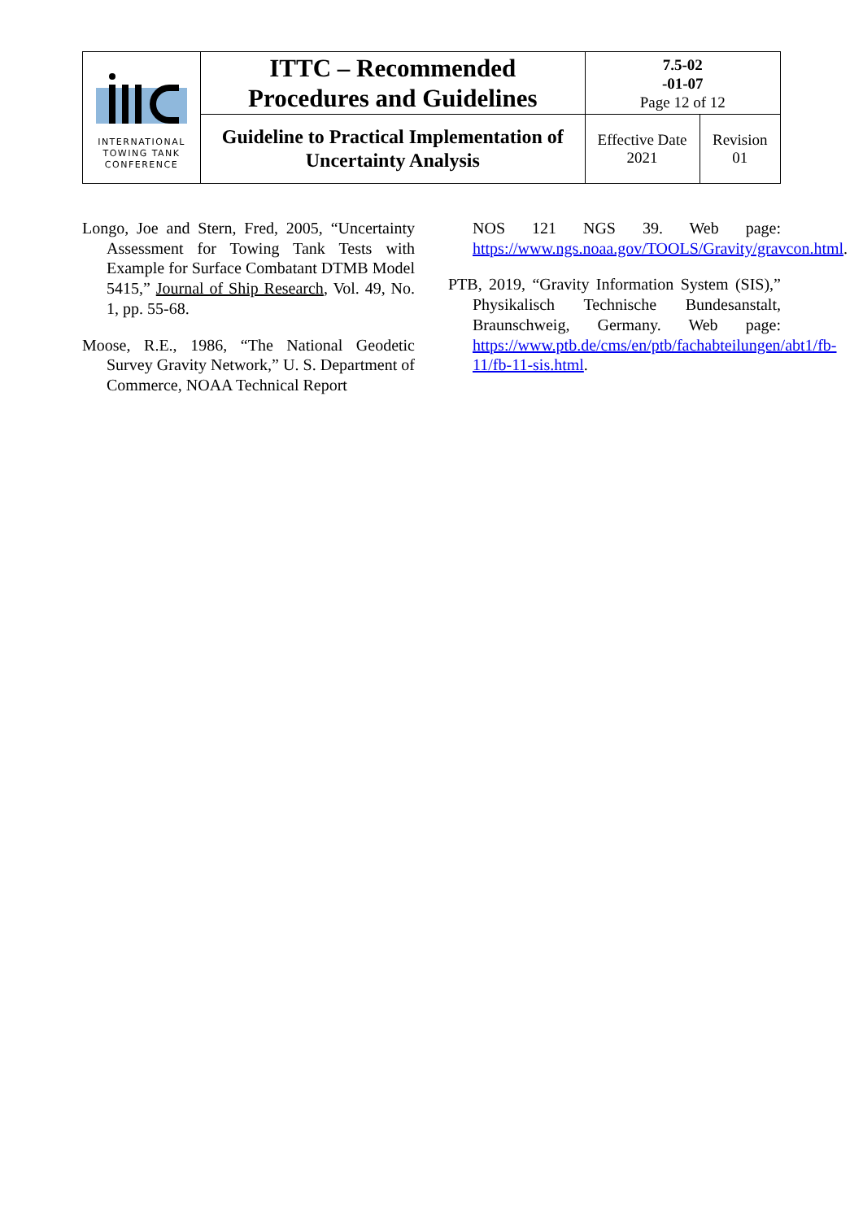| INTERNATIONAL TOWING TANK CONFERENCE | ITTC – Recommended Procedures and Guidelines | 7.5-02 -01-07 Page 12 of 12 | |
| | Guideline to Practical Implementation of Uncertainty Analysis | Effective Date 2021 | Revision 01 |
Longo, Joe and Stern, Fred, 2005, “Uncertainty Assessment for Towing Tank Tests with Example for Surface Combatant DTMB Model 5415,” Journal of Ship Research, Vol. 49, No. 1, pp. 55-68.
Moose, R.E., 1986, “The National Geodetic Survey Gravity Network,” U. S. Department of Commerce, NOAA Technical Report
NOS 121 NGS 39. Web page: https://www.ngs.noaa.gov/TOOLS/Gravity/gravcon.html.
PTB, 2019, “Gravity Information System (SIS),” Physikalisch Technische Bundesanstalt, Braunschweig, Germany. Web page: https://www.ptb.de/cms/en/ptb/fachabteilungen/abt1/fb-11/fb-11-sis.html.